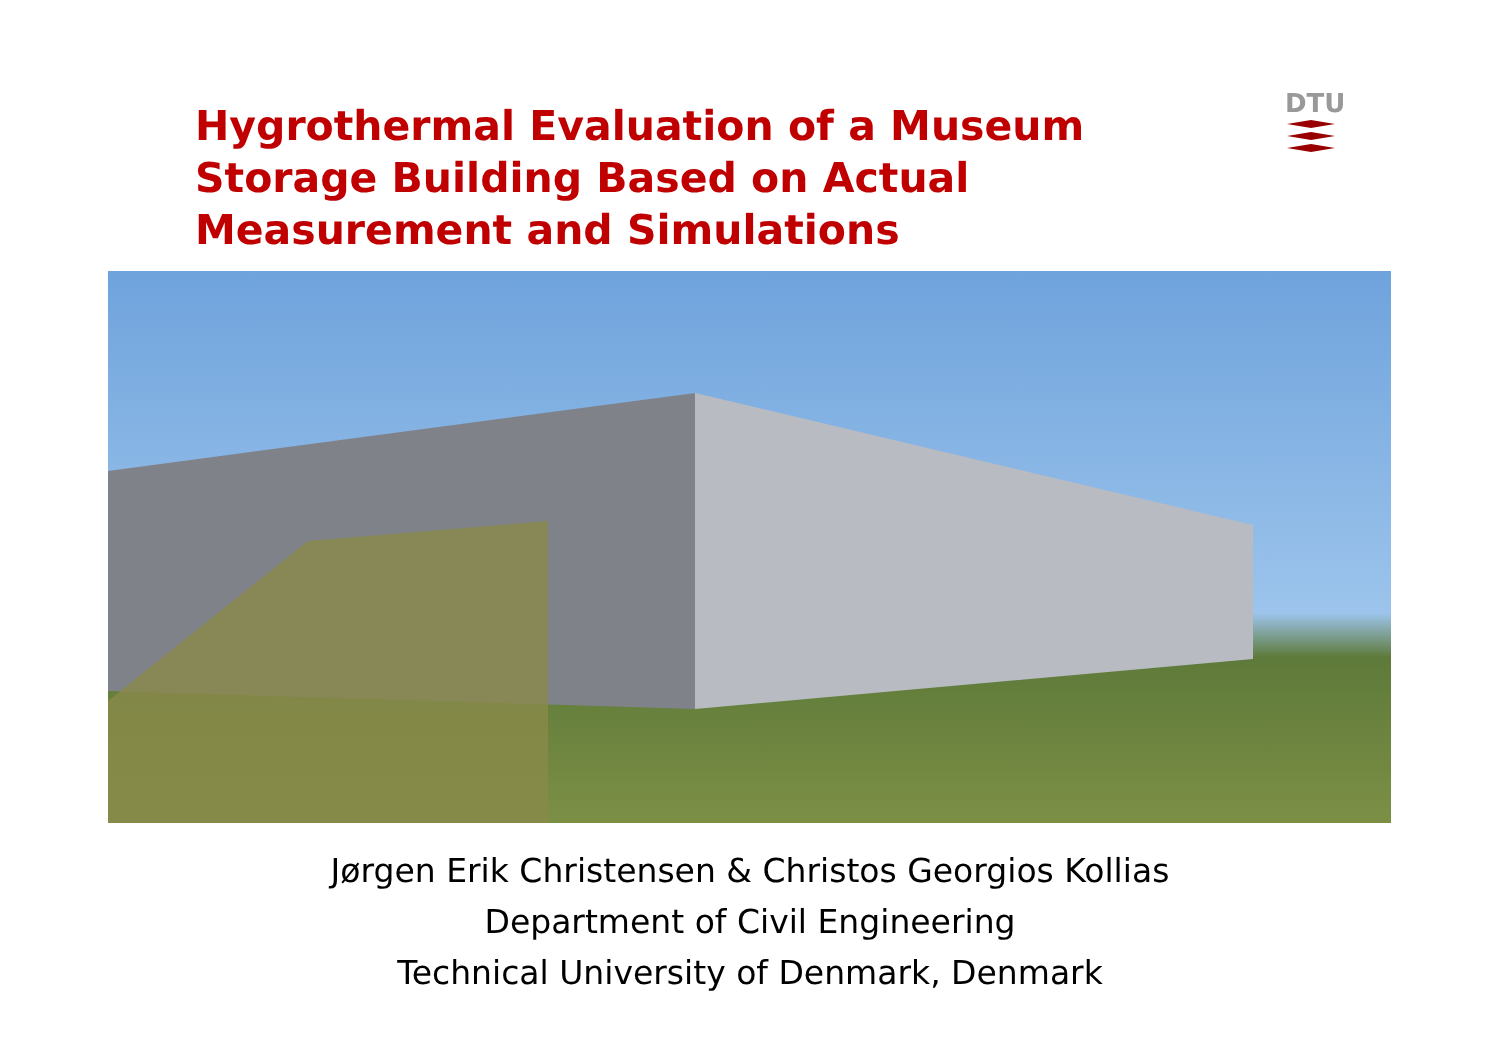Hygrothermal Evaluation of a Museum Storage Building Based on Actual Measurement and Simulations
DTU
Jørgen Erik Christensen & Christos Georgios Kollias
Department of Civil Engineering
Technical University of Denmark, Denmark